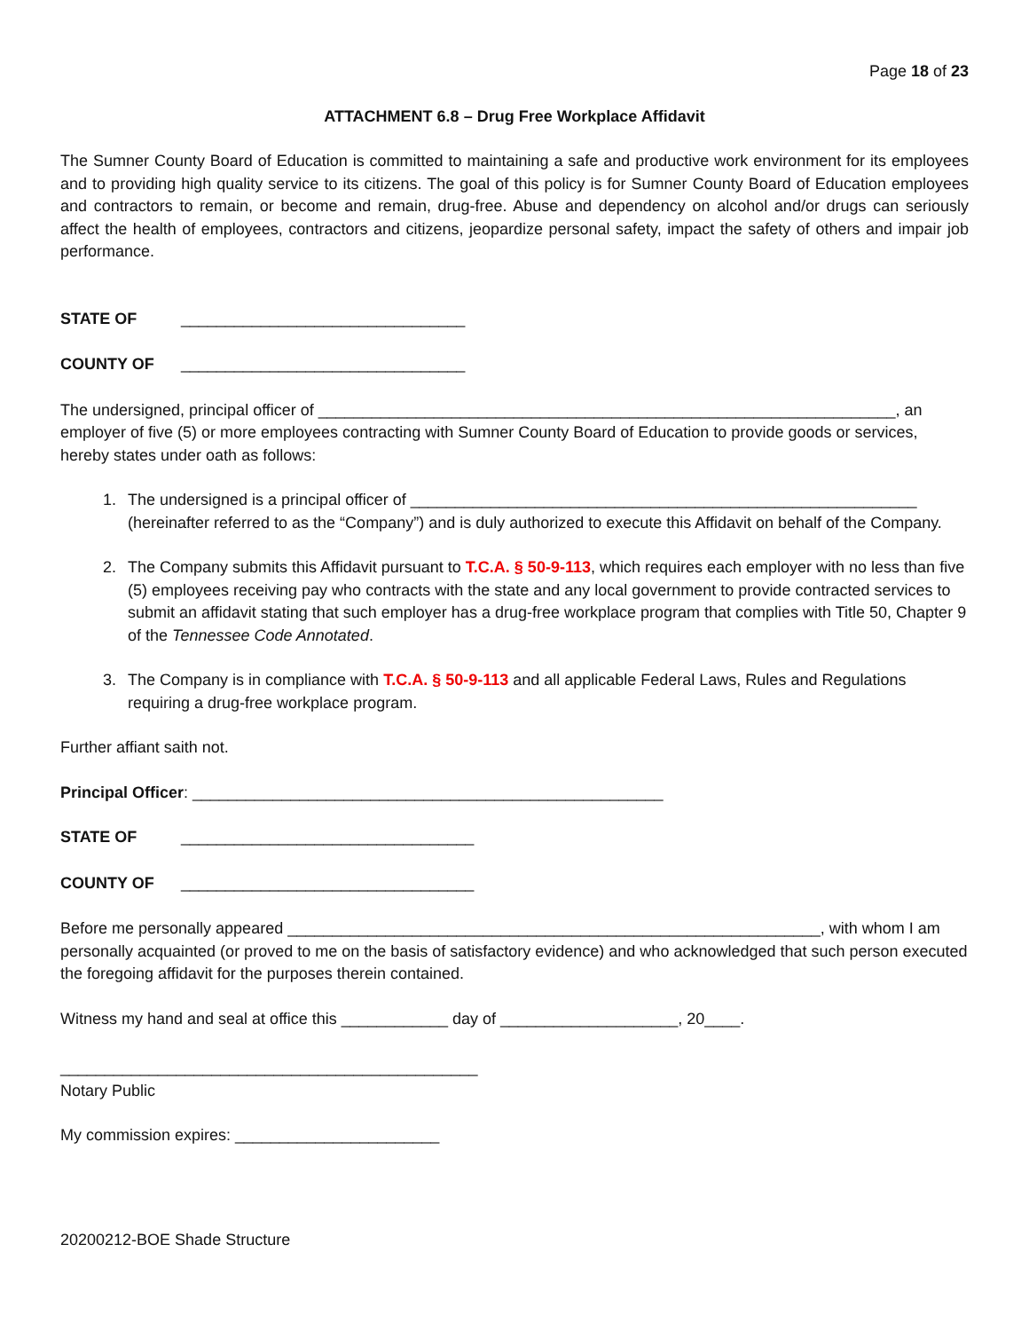Page 18 of 23
ATTACHMENT 6.8 – Drug Free Workplace Affidavit
The Sumner County Board of Education is committed to maintaining a safe and productive work environment for its employees and to providing high quality service to its citizens. The goal of this policy is for Sumner County Board of Education employees and contractors to remain, or become and remain, drug-free. Abuse and dependency on alcohol and/or drugs can seriously affect the health of employees, contractors and citizens, jeopardize personal safety, impact the safety of others and impair job performance.
STATE OF ________________________________
COUNTY OF ________________________________
The undersigned, principal officer of _________________________________________________________________, an employer of five (5) or more employees contracting with Sumner County Board of Education to provide goods or services, hereby states under oath as follows:
1. The undersigned is a principal officer of _________________________________________________________ (hereinafter referred to as the “Company”) and is duly authorized to execute this Affidavit on behalf of the Company.
2. The Company submits this Affidavit pursuant to T.C.A. § 50-9-113, which requires each employer with no less than five (5) employees receiving pay who contracts with the state and any local government to provide contracted services to submit an affidavit stating that such employer has a drug-free workplace program that complies with Title 50, Chapter 9 of the Tennessee Code Annotated.
3. The Company is in compliance with T.C.A. § 50-9-113 and all applicable Federal Laws, Rules and Regulations requiring a drug-free workplace program.
Further affiant saith not.
Principal Officer: _____________________________________________________
STATE OF _________________________________
COUNTY OF _________________________________
Before me personally appeared ____________________________________________________________, with whom I am personally acquainted (or proved to me on the basis of satisfactory evidence) and who acknowledged that such person executed the foregoing affidavit for the purposes therein contained.
Witness my hand and seal at office this ____________ day of ____________________, 20____.
_______________________________________________
Notary Public
My commission expires: _______________________
20200212-BOE Shade Structure